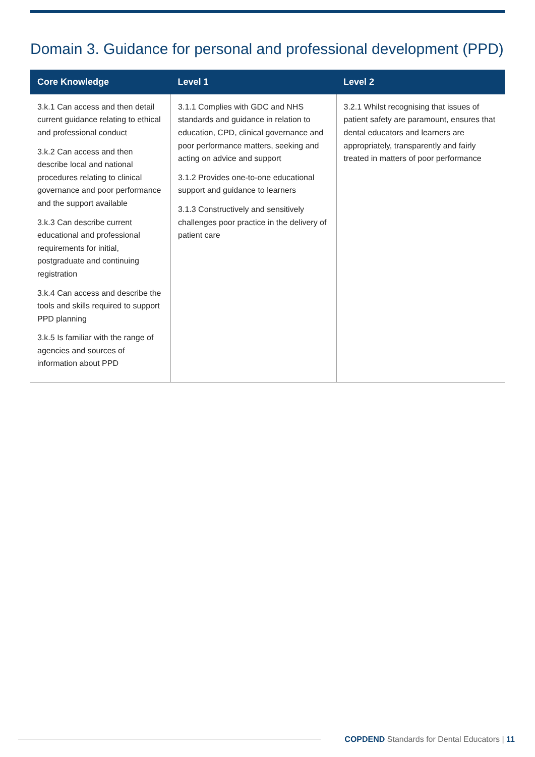Domain 3. Guidance for personal and professional development (PPD)
| Core Knowledge | Level 1 | Level 2 |
| --- | --- | --- |
| 3.k.1 Can access and then detail current guidance relating to ethical and professional conduct 3.k.2 Can access and then describe local and national procedures relating to clinical governance and poor performance and the support available 3.k.3 Can describe current educational and professional requirements for initial, postgraduate and continuing registration 3.k.4 Can access and describe the tools and skills required to support PPD planning 3.k.5 Is familiar with the range of agencies and sources of information about PPD | 3.1.1 Complies with GDC and NHS standards and guidance in relation to education, CPD, clinical governance and poor performance matters, seeking and acting on advice and support 3.1.2 Provides one-to-one educational support and guidance to learners 3.1.3 Constructively and sensitively challenges poor practice in the delivery of patient care | 3.2.1 Whilst recognising that issues of patient safety are paramount, ensures that dental educators and learners are appropriately, transparently and fairly treated in matters of poor performance |
COPDEND Standards for Dental Educators | 11